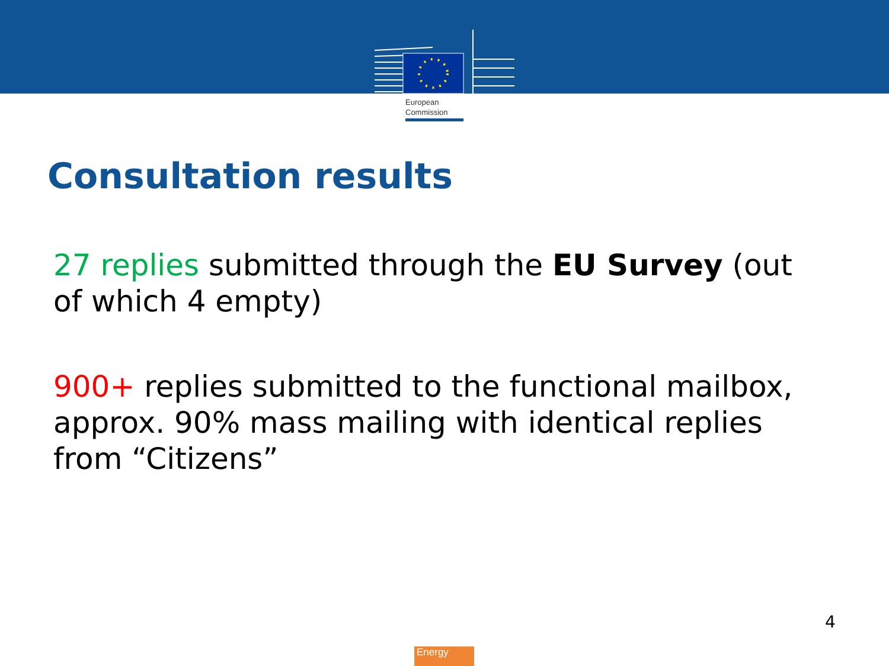European
Commission
Consultation results
27 replies submitted through the EU Survey (out of which 4 empty)
900+ replies submitted to the functional mailbox, approx. 90% mass mailing with identical replies from “Citizens”
4
Energy